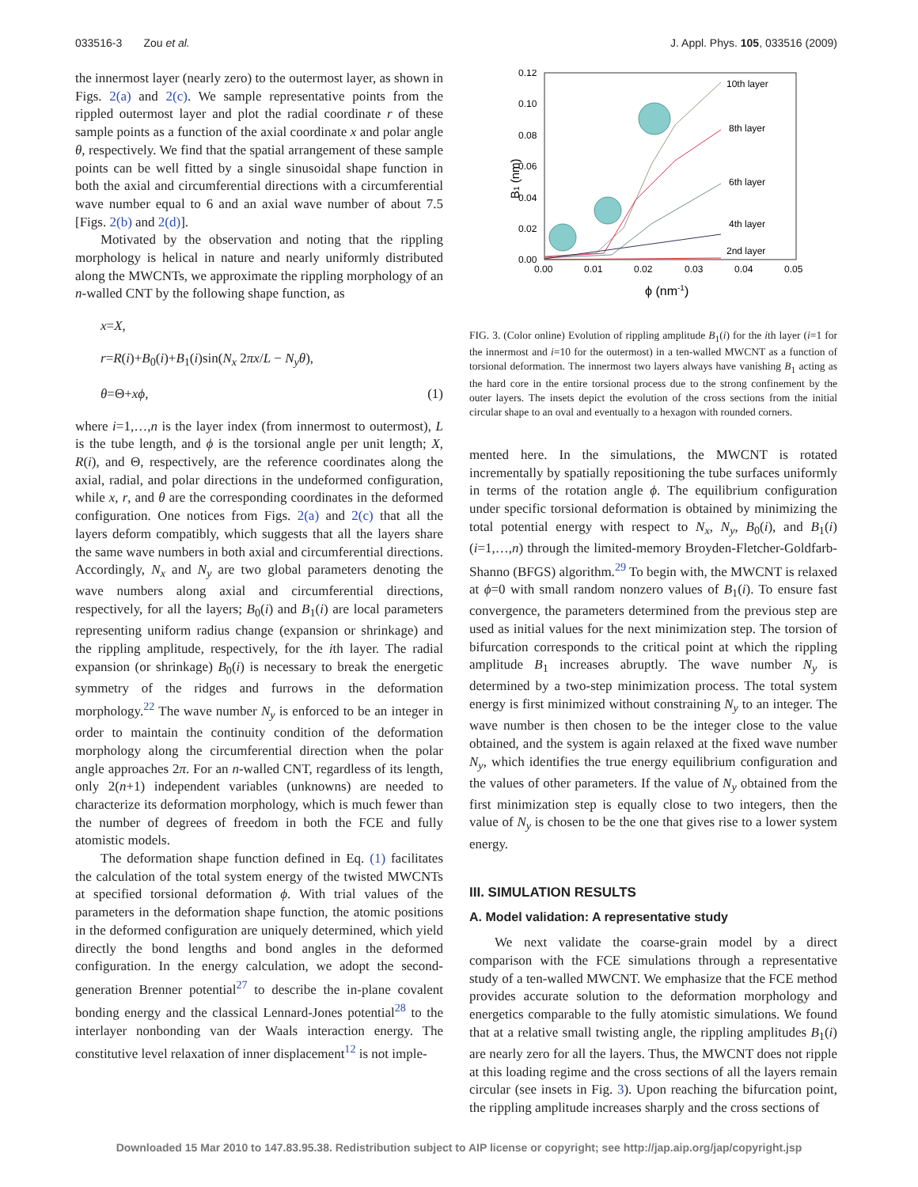033516-3 Zou et al. J. Appl. Phys. 105, 033516 (2009)
the innermost layer (nearly zero) to the outermost layer, as shown in Figs. 2(a) and 2(c). We sample representative points from the rippled outermost layer and plot the radial coordinate r of these sample points as a function of the axial coordinate x and polar angle θ, respectively. We find that the spatial arrangement of these sample points can be well fitted by a single sinusoidal shape function in both the axial and circumferential directions with a circumferential wave number equal to 6 and an axial wave number of about 7.5 [Figs. 2(b) and 2(d)].
Motivated by the observation and noting that the rippling morphology is helical in nature and nearly uniformly distributed along the MWCNTs, we approximate the rippling morphology of an n-walled CNT by the following shape function, as
x=X,
r=R(i)+B<sub>0</sub>(i)+B<sub>1</sub>(i)sin(N<sub>x</sub> 2πx/L − N<sub>y</sub>θ),
θ=Θ+xϕ, (1)
where i=1,…,n is the layer index (from innermost to outermost), L is the tube length, and ϕ is the torsional angle per unit length; X, R(i), and Θ, respectively, are the reference coordinates along the axial, radial, and polar directions in the undeformed configuration, while x, r, and θ are the corresponding coordinates in the deformed configuration. One notices from Figs. 2(a) and 2(c) that all the layers deform compatibly, which suggests that all the layers share the same wave numbers in both axial and circumferential directions. Accordingly, N<sub>x</sub> and N<sub>y</sub> are two global parameters denoting the wave numbers along axial and circumferential directions, respectively, for all the layers; B<sub>0</sub>(i) and B<sub>1</sub>(i) are local parameters representing uniform radius change (expansion or shrinkage) and the rippling amplitude, respectively, for the ith layer. The radial expansion (or shrinkage) B<sub>0</sub>(i) is necessary to break the energetic symmetry of the ridges and furrows in the deformation morphology.<sup>22</sup> The wave number N<sub>y</sub> is enforced to be an integer in order to maintain the continuity condition of the deformation morphology along the circumferential direction when the polar angle approaches 2π. For an n-walled CNT, regardless of its length, only 2(n+1) independent variables (unknowns) are needed to characterize its deformation morphology, which is much fewer than the number of degrees of freedom in both the FCE and fully atomistic models.
The deformation shape function defined in Eq. (1) facilitates the calculation of the total system energy of the twisted MWCNTs at specified torsional deformation ϕ. With trial values of the parameters in the deformation shape function, the atomic positions in the deformed configuration are uniquely determined, which yield directly the bond lengths and bond angles in the deformed configuration. In the energy calculation, we adopt the second-generation Brenner potential<sup>27</sup> to describe the in-plane covalent bonding energy and the classical Lennard-Jones potential<sup>28</sup> to the interlayer nonbonding van der Waals interaction energy. The constitutive level relaxation of inner displacement<sup>12</sup> is not imple-
0.12
0.10
0.08
0.06
0.04
0.02
0.00
0.00
0.01
0.02
0.03
0.04
0.05
B1 (nm)
ϕ (nm-1)
10th layer
8th layer
6th layer
4th layer
2nd layer
FIG. 3. (Color online) Evolution of rippling amplitude B<sub>1</sub>(i) for the ith layer (i=1 for the innermost and i=10 for the outermost) in a ten-walled MWCNT as a function of torsional deformation. The innermost two layers always have vanishing B<sub>1</sub> acting as the hard core in the entire torsional process due to the strong confinement by the outer layers. The insets depict the evolution of the cross sections from the initial circular shape to an oval and eventually to a hexagon with rounded corners.
mented here. In the simulations, the MWCNT is rotated incrementally by spatially repositioning the tube surfaces uniformly in terms of the rotation angle ϕ. The equilibrium configuration under specific torsional deformation is obtained by minimizing the total potential energy with respect to N<sub>x</sub>, N<sub>y</sub>, B<sub>0</sub>(i), and B<sub>1</sub>(i) (i=1,…,n) through the limited-memory Broyden-Fletcher-Goldfarb-Shanno (BFGS) algorithm.<sup>29</sup> To begin with, the MWCNT is relaxed at ϕ=0 with small random nonzero values of B<sub>1</sub>(i). To ensure fast convergence, the parameters determined from the previous step are used as initial values for the next minimization step. The torsion of bifurcation corresponds to the critical point at which the rippling amplitude B<sub>1</sub> increases abruptly. The wave number N<sub>y</sub> is determined by a two-step minimization process. The total system energy is first minimized without constraining N<sub>y</sub> to an integer. The wave number is then chosen to be the integer close to the value obtained, and the system is again relaxed at the fixed wave number N<sub>y</sub>, which identifies the true energy equilibrium configuration and the values of other parameters. If the value of N<sub>y</sub> obtained from the first minimization step is equally close to two integers, then the value of N<sub>y</sub> is chosen to be the one that gives rise to a lower system energy.
III. SIMULATION RESULTS
A. Model validation: A representative study
We next validate the coarse-grain model by a direct comparison with the FCE simulations through a representative study of a ten-walled MWCNT. We emphasize that the FCE method provides accurate solution to the deformation morphology and energetics comparable to the fully atomistic simulations. We found that at a relative small twisting angle, the rippling amplitudes B<sub>1</sub>(i) are nearly zero for all the layers. Thus, the MWCNT does not ripple at this loading regime and the cross sections of all the layers remain circular (see insets in Fig. 3). Upon reaching the bifurcation point, the rippling amplitude increases sharply and the cross sections of
Downloaded 15 Mar 2010 to 147.83.95.38. Redistribution subject to AIP license or copyright; see http://jap.aip.org/jap/copyright.jsp